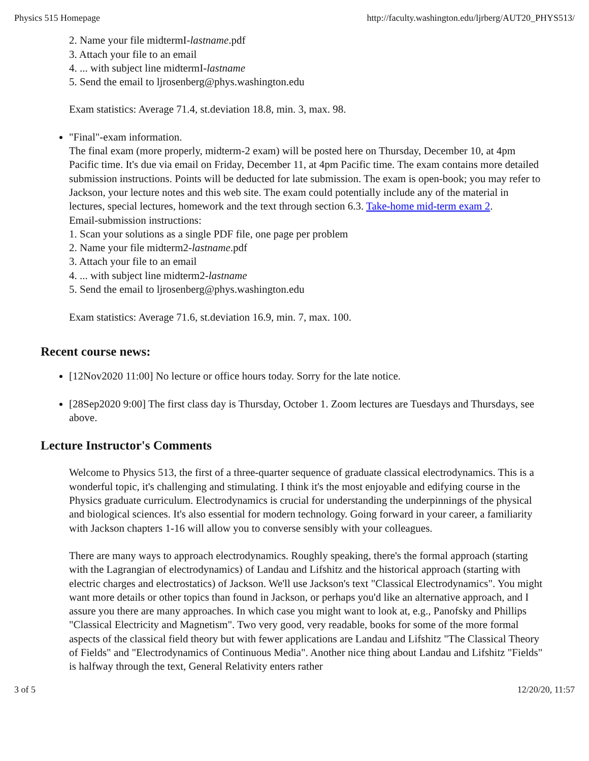Physics 515 Homepage http://faculty.washington.edu/ljrberg/AUT20_PHYS513/
2. Name your file midtermI-lastname.pdf
3. Attach your file to an email
4. ... with subject line midtermI-lastname
5. Send the email to ljrosenberg@phys.washington.edu
Exam statistics: Average 71.4, st.deviation 18.8, min. 3, max. 98.
"Final"-exam information.
The final exam (more properly, midterm-2 exam) will be posted here on Thursday, December 10, at 4pm Pacific time. It's due via email on Friday, December 11, at 4pm Pacific time. The exam contains more detailed submission instructions. Points will be deducted for late submission. The exam is open-book; you may refer to Jackson, your lecture notes and this web site. The exam could potentially include any of the material in lectures, special lectures, homework and the text through section 6.3. Take-home mid-term exam 2.
Email-submission instructions:
1. Scan your solutions as a single PDF file, one page per problem
2. Name your file midterm2-lastname.pdf
3. Attach your file to an email
4. ... with subject line midterm2-lastname
5. Send the email to ljrosenberg@phys.washington.edu
Exam statistics: Average 71.6, st.deviation 16.9, min. 7, max. 100.
Recent course news:
[12Nov2020 11:00] No lecture or office hours today. Sorry for the late notice.
[28Sep2020 9:00] The first class day is Thursday, October 1. Zoom lectures are Tuesdays and Thursdays, see above.
Lecture Instructor's Comments
Welcome to Physics 513, the first of a three-quarter sequence of graduate classical electrodynamics. This is a wonderful topic, it's challenging and stimulating. I think it's the most enjoyable and edifying course in the Physics graduate curriculum. Electrodynamics is crucial for understanding the underpinnings of the physical and biological sciences. It's also essential for modern technology. Going forward in your career, a familiarity with Jackson chapters 1-16 will allow you to converse sensibly with your colleagues.
There are many ways to approach electrodynamics. Roughly speaking, there's the formal approach (starting with the Lagrangian of electrodynamics) of Landau and Lifshitz and the historical approach (starting with electric charges and electrostatics) of Jackson. We'll use Jackson's text "Classical Electrodynamics". You might want more details or other topics than found in Jackson, or perhaps you'd like an alternative approach, and I assure you there are many approaches. In which case you might want to look at, e.g., Panofsky and Phillips "Classical Electricity and Magnetism". Two very good, very readable, books for some of the more formal aspects of the classical field theory but with fewer applications are Landau and Lifshitz "The Classical Theory of Fields" and "Electrodynamics of Continuous Media". Another nice thing about Landau and Lifshitz "Fields" is halfway through the text, General Relativity enters rather
3 of 5 12/20/20, 11:57